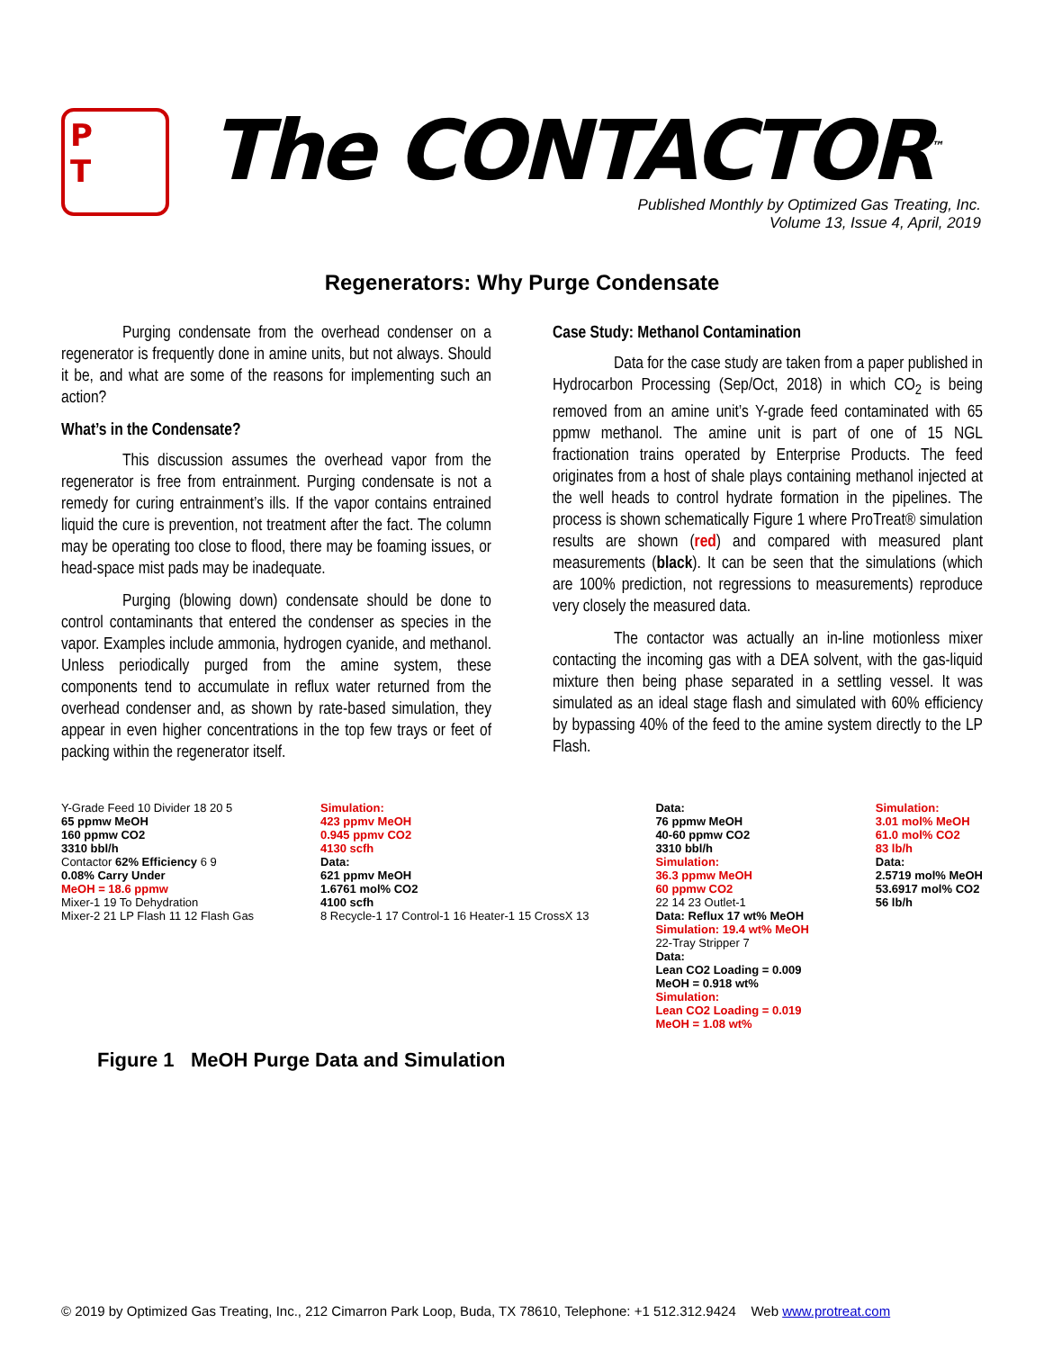P
T
The CONTACTOR<sup>™</sup>
Published Monthly by Optimized Gas Treating, Inc.
Volume 13, Issue 4, April, 2019
Regenerators: Why Purge Condensate
Purging condensate from the overhead condenser on a regenerator is frequently done in amine units, but not always. Should it be, and what are some of the reasons for implementing such an action?
What’s in the Condensate?
This discussion assumes the overhead vapor from the regenerator is free from entrainment. Purging condensate is not a remedy for curing entrainment’s ills. If the vapor contains entrained liquid the cure is prevention, not treatment after the fact. The column may be operating too close to flood, there may be foaming issues, or head-space mist pads may be inadequate.
Purging (blowing down) condensate should be done to control contaminants that entered the condenser as species in the vapor. Examples include ammonia, hydrogen cyanide, and methanol. Unless periodically purged from the amine system, these components tend to accumulate in reflux water returned from the overhead condenser and, as shown by rate-based simulation, they appear in even higher concentrations in the top few trays or feet of packing within the regenerator itself.
Case Study: Methanol Contamination
Data for the case study are taken from a paper published in Hydrocarbon Processing (Sep/Oct, 2018) in which CO<sub>2</sub> is being removed from an amine unit’s Y-grade feed contaminated with 65 ppmw methanol. The amine unit is part of one of 15 NGL fractionation trains operated by Enterprise Products. The feed originates from a host of shale plays containing methanol injected at the well heads to control hydrate formation in the pipelines. The process is shown schematically Figure 1 where ProTreat® simulation results are shown (red) and compared with measured plant measurements (black). It can be seen that the simulations (which are 100% prediction, not regressions to measurements) reproduce very closely the measured data.
The contactor was actually an in-line motionless mixer contacting the incoming gas with a DEA solvent, with the gas-liquid mixture then being phase separated in a settling vessel. It was simulated as an ideal stage flash and simulated with 60% efficiency by bypassing 40% of the feed to the amine system directly to the LP Flash.
Y-Grade Feed 10 Divider 18 20 5
65 ppmw MeOH
160 ppmw CO2
3310 bbl/h
Contactor 62% Efficiency 6 9
0.08% Carry Under
MeOH = 18.6 ppmw
Mixer-1 19 To Dehydration
Mixer-2 21 LP Flash 11 12 Flash Gas
Simulation:
423 ppmv MeOH
0.945 ppmv CO2
4130 scfh
Data:
621 ppmv MeOH
1.6761 mol% CO2
4100 scfh
8 Recycle-1 17 Control-1 16 Heater-1 15 CrossX 13
Data:
76 ppmw MeOH
40-60 ppmw CO2
3310 bbl/h
Simulation:
36.3 ppmw MeOH
60 ppmw CO2
22 14 23 Outlet-1
Data: Reflux 17 wt% MeOH
Simulation: 19.4 wt% MeOH
22-Tray Stripper 7
Data:
Lean CO2 Loading = 0.009
MeOH = 0.918 wt%
Simulation:
Lean CO2 Loading = 0.019
MeOH = 1.08 wt%
Simulation:
3.01 mol% MeOH
61.0 mol% CO2
83 lb/h
Data:
2.5719 mol% MeOH
53.6917 mol% CO2
56 lb/h
Figure 1 MeOH Purge Data and Simulation
© 2019 by Optimized Gas Treating, Inc., 212 Cimarron Park Loop, Buda, TX 78610, Telephone: +1 512.312.9424 Web www.protreat.com